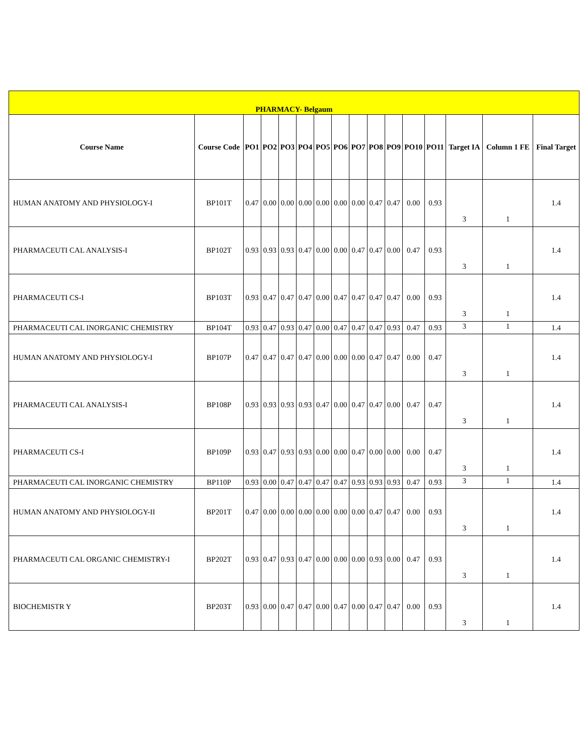| PHARMACY- Belgaum | | | | | | | | | | | | | | | |
| Course Name | Course Code | PO1 | PO2 | PO3 | PO4 | PO5 | PO6 | PO7 | PO8 | PO9 | PO10 | PO11 | Target IA | Column 1 FE | Final Target |
| HUMAN ANATOMY AND PHYSIOLOGY-I | BP101T | 0.47 | 0.00 | 0.00 | 0.00 | 0.00 | 0.00 | 0.00 | 0.47 | 0.47 | 0.00 | 0.93 | 3 | 1 | 1.4 |
| PHARMACEUTI CAL ANALYSIS-I | BP102T | 0.93 | 0.93 | 0.93 | 0.47 | 0.00 | 0.00 | 0.47 | 0.47 | 0.00 | 0.47 | 0.93 | 3 | 1 | 1.4 |
| PHARMACEUTI CS-I | BP103T | 0.93 | 0.47 | 0.47 | 0.47 | 0.00 | 0.47 | 0.47 | 0.47 | 0.47 | 0.00 | 0.93 | 3 | 1 | 1.4 |
| PHARMACEUTI CAL INORGANIC CHEMISTRY | BP104T | 0.93 | 0.47 | 0.93 | 0.47 | 0.00 | 0.47 | 0.47 | 0.47 | 0.93 | 0.47 | 0.93 | 3 | 1 | 1.4 |
| HUMAN ANATOMY AND PHYSIOLOGY-I | BP107P | 0.47 | 0.47 | 0.47 | 0.47 | 0.00 | 0.00 | 0.00 | 0.47 | 0.47 | 0.00 | 0.47 | 3 | 1 | 1.4 |
| PHARMACEUTI CAL ANALYSIS-I | BP108P | 0.93 | 0.93 | 0.93 | 0.93 | 0.47 | 0.00 | 0.47 | 0.47 | 0.00 | 0.47 | 0.47 | 3 | 1 | 1.4 |
| PHARMACEUTI CS-I | BP109P | 0.93 | 0.47 | 0.93 | 0.93 | 0.00 | 0.00 | 0.47 | 0.00 | 0.00 | 0.00 | 0.47 | 3 | 1 | 1.4 |
| PHARMACEUTI CAL INORGANIC CHEMISTRY | BP110P | 0.93 | 0.00 | 0.47 | 0.47 | 0.47 | 0.47 | 0.93 | 0.93 | 0.93 | 0.47 | 0.93 | 3 | 1 | 1.4 |
| HUMAN ANATOMY AND PHYSIOLOGY-II | BP201T | 0.47 | 0.00 | 0.00 | 0.00 | 0.00 | 0.00 | 0.00 | 0.47 | 0.47 | 0.00 | 0.93 | 3 | 1 | 1.4 |
| PHARMACEUTI CAL ORGANIC CHEMISTRY-I | BP202T | 0.93 | 0.47 | 0.93 | 0.47 | 0.00 | 0.00 | 0.00 | 0.93 | 0.00 | 0.47 | 0.93 | 3 | 1 | 1.4 |
| BIOCHEMISTR Y | BP203T | 0.93 | 0.00 | 0.47 | 0.47 | 0.00 | 0.47 | 0.00 | 0.47 | 0.47 | 0.00 | 0.93 | 3 | 1 | 1.4 |